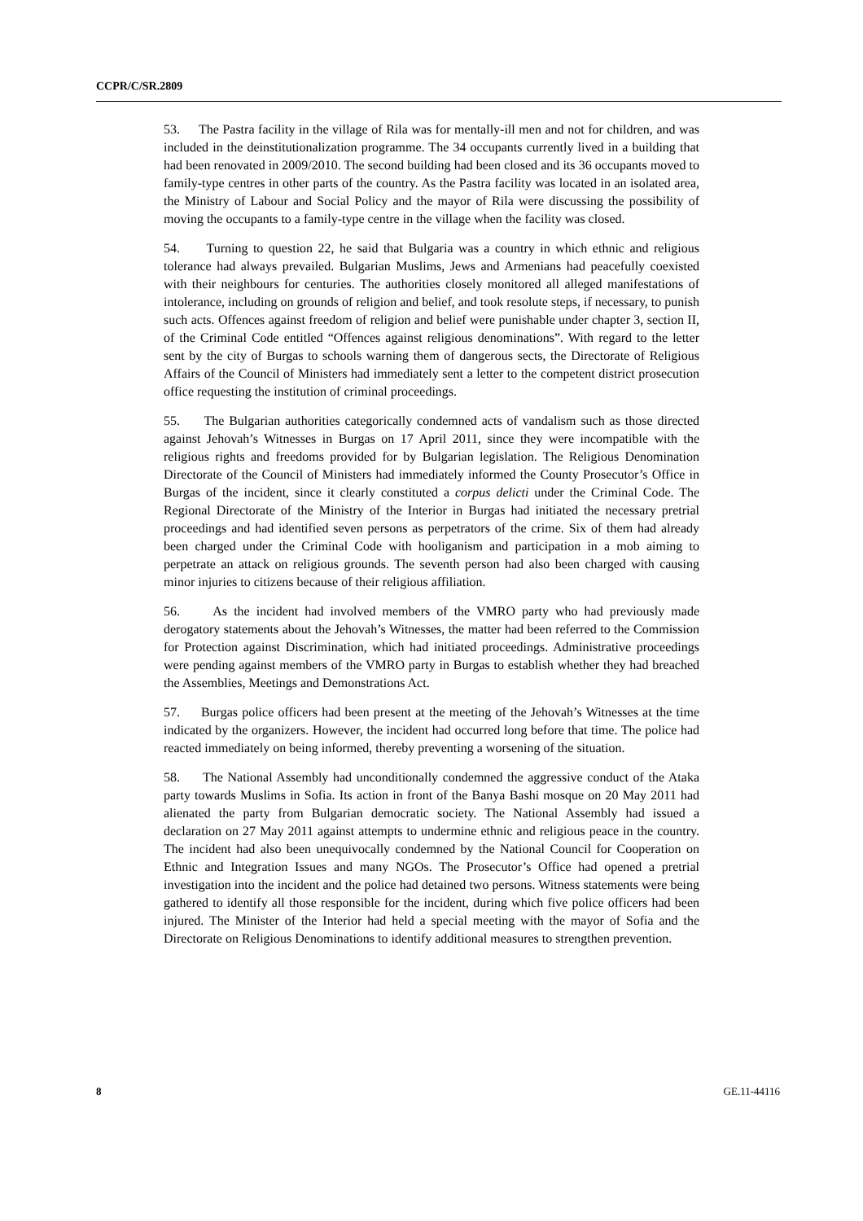CCPR/C/SR.2809
53. The Pastra facility in the village of Rila was for mentally-ill men and not for children, and was included in the deinstitutionalization programme. The 34 occupants currently lived in a building that had been renovated in 2009/2010. The second building had been closed and its 36 occupants moved to family-type centres in other parts of the country. As the Pastra facility was located in an isolated area, the Ministry of Labour and Social Policy and the mayor of Rila were discussing the possibility of moving the occupants to a family-type centre in the village when the facility was closed.
54. Turning to question 22, he said that Bulgaria was a country in which ethnic and religious tolerance had always prevailed. Bulgarian Muslims, Jews and Armenians had peacefully coexisted with their neighbours for centuries. The authorities closely monitored all alleged manifestations of intolerance, including on grounds of religion and belief, and took resolute steps, if necessary, to punish such acts. Offences against freedom of religion and belief were punishable under chapter 3, section II, of the Criminal Code entitled “Offences against religious denominations”. With regard to the letter sent by the city of Burgas to schools warning them of dangerous sects, the Directorate of Religious Affairs of the Council of Ministers had immediately sent a letter to the competent district prosecution office requesting the institution of criminal proceedings.
55. The Bulgarian authorities categorically condemned acts of vandalism such as those directed against Jehovah’s Witnesses in Burgas on 17 April 2011, since they were incompatible with the religious rights and freedoms provided for by Bulgarian legislation. The Religious Denomination Directorate of the Council of Ministers had immediately informed the County Prosecutor’s Office in Burgas of the incident, since it clearly constituted a corpus delicti under the Criminal Code. The Regional Directorate of the Ministry of the Interior in Burgas had initiated the necessary pretrial proceedings and had identified seven persons as perpetrators of the crime. Six of them had already been charged under the Criminal Code with hooliganism and participation in a mob aiming to perpetrate an attack on religious grounds. The seventh person had also been charged with causing minor injuries to citizens because of their religious affiliation.
56. As the incident had involved members of the VMRO party who had previously made derogatory statements about the Jehovah’s Witnesses, the matter had been referred to the Commission for Protection against Discrimination, which had initiated proceedings. Administrative proceedings were pending against members of the VMRO party in Burgas to establish whether they had breached the Assemblies, Meetings and Demonstrations Act.
57. Burgas police officers had been present at the meeting of the Jehovah’s Witnesses at the time indicated by the organizers. However, the incident had occurred long before that time. The police had reacted immediately on being informed, thereby preventing a worsening of the situation.
58. The National Assembly had unconditionally condemned the aggressive conduct of the Ataka party towards Muslims in Sofia. Its action in front of the Banya Bashi mosque on 20 May 2011 had alienated the party from Bulgarian democratic society. The National Assembly had issued a declaration on 27 May 2011 against attempts to undermine ethnic and religious peace in the country. The incident had also been unequivocally condemned by the National Council for Cooperation on Ethnic and Integration Issues and many NGOs. The Prosecutor’s Office had opened a pretrial investigation into the incident and the police had detained two persons. Witness statements were being gathered to identify all those responsible for the incident, during which five police officers had been injured. The Minister of the Interior had held a special meeting with the mayor of Sofia and the Directorate on Religious Denominations to identify additional measures to strengthen prevention.
8 GE.11-44116